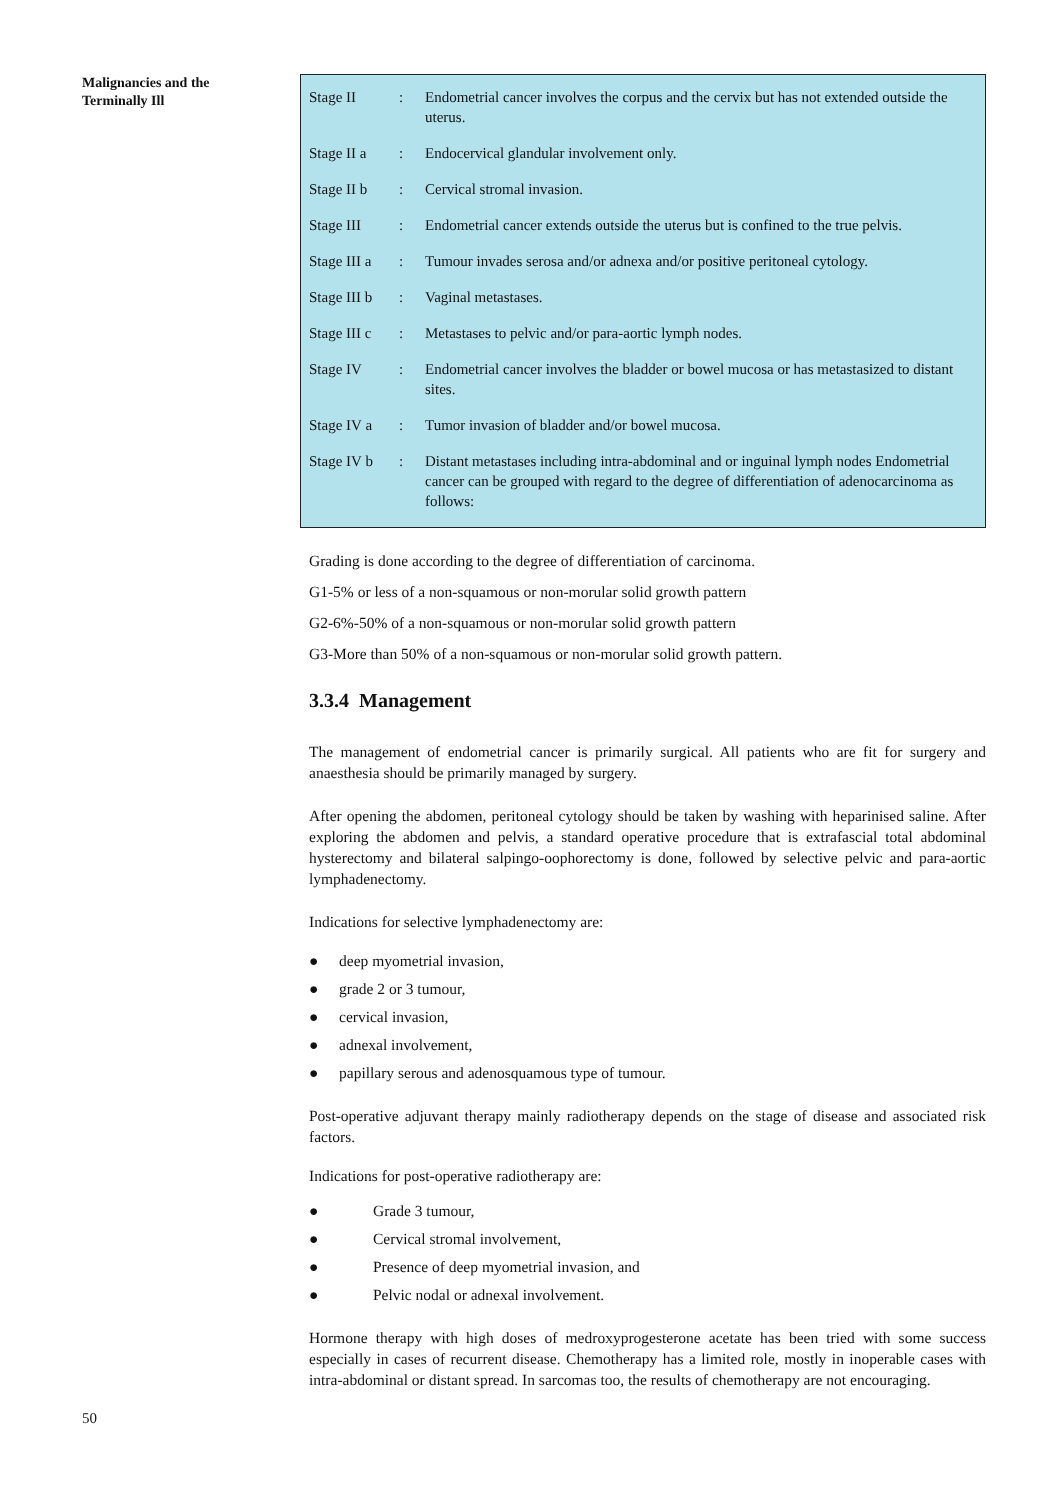Malignancies and the
Terminally Ill
| Stage II | : | Endometrial cancer involves the corpus and the cervix but has not extended outside the uterus. |
| Stage II a | : | Endocervical glandular involvement only. |
| Stage II b | : | Cervical stromal invasion. |
| Stage III | : | Endometrial cancer extends outside the uterus but is confined to the true pelvis. |
| Stage III a | : | Tumour invades serosa and/or adnexa and/or positive peritoneal cytology. |
| Stage III b | : | Vaginal metastases. |
| Stage III c | : | Metastases to pelvic and/or para-aortic lymph nodes. |
| Stage IV | : | Endometrial cancer involves the bladder or bowel mucosa or has metastasized to distant sites. |
| Stage IV a | : | Tumor invasion of bladder and/or bowel mucosa. |
| Stage IV b | : | Distant metastases including intra-abdominal and or inguinal lymph nodes Endometrial cancer can be grouped with regard to the degree of differentiation of adenocarcinoma as follows: |
Grading is done according to the degree of differentiation of carcinoma.
G1-5% or less of a non-squamous or non-morular solid growth pattern
G2-6%-50% of a non-squamous or non-morular solid growth pattern
G3-More than 50% of a non-squamous or non-morular solid growth pattern.
3.3.4 Management
The management of endometrial cancer is primarily surgical. All patients who are fit for surgery and anaesthesia should be primarily managed by surgery.
After opening the abdomen, peritoneal cytology should be taken by washing with heparinised saline. After exploring the abdomen and pelvis, a standard operative procedure that is extrafascial total abdominal hysterectomy and bilateral salpingo-oophorectomy is done, followed by selective pelvic and para-aortic lymphadenectomy.
Indications for selective lymphadenectomy are:
● deep myometrial invasion,
● grade 2 or 3 tumour,
● cervical invasion,
● adnexal involvement,
● papillary serous and adenosquamous type of tumour.
Post-operative adjuvant therapy mainly radiotherapy depends on the stage of disease and associated risk factors.
Indications for post-operative radiotherapy are:
● Grade 3 tumour,
● Cervical stromal involvement,
● Presence of deep myometrial invasion, and
● Pelvic nodal or adnexal involvement.
Hormone therapy with high doses of medroxyprogesterone acetate has been tried with some success especially in cases of recurrent disease. Chemotherapy has a limited role, mostly in inoperable cases with intra-abdominal or distant spread. In sarcomas too, the results of chemotherapy are not encouraging.
50